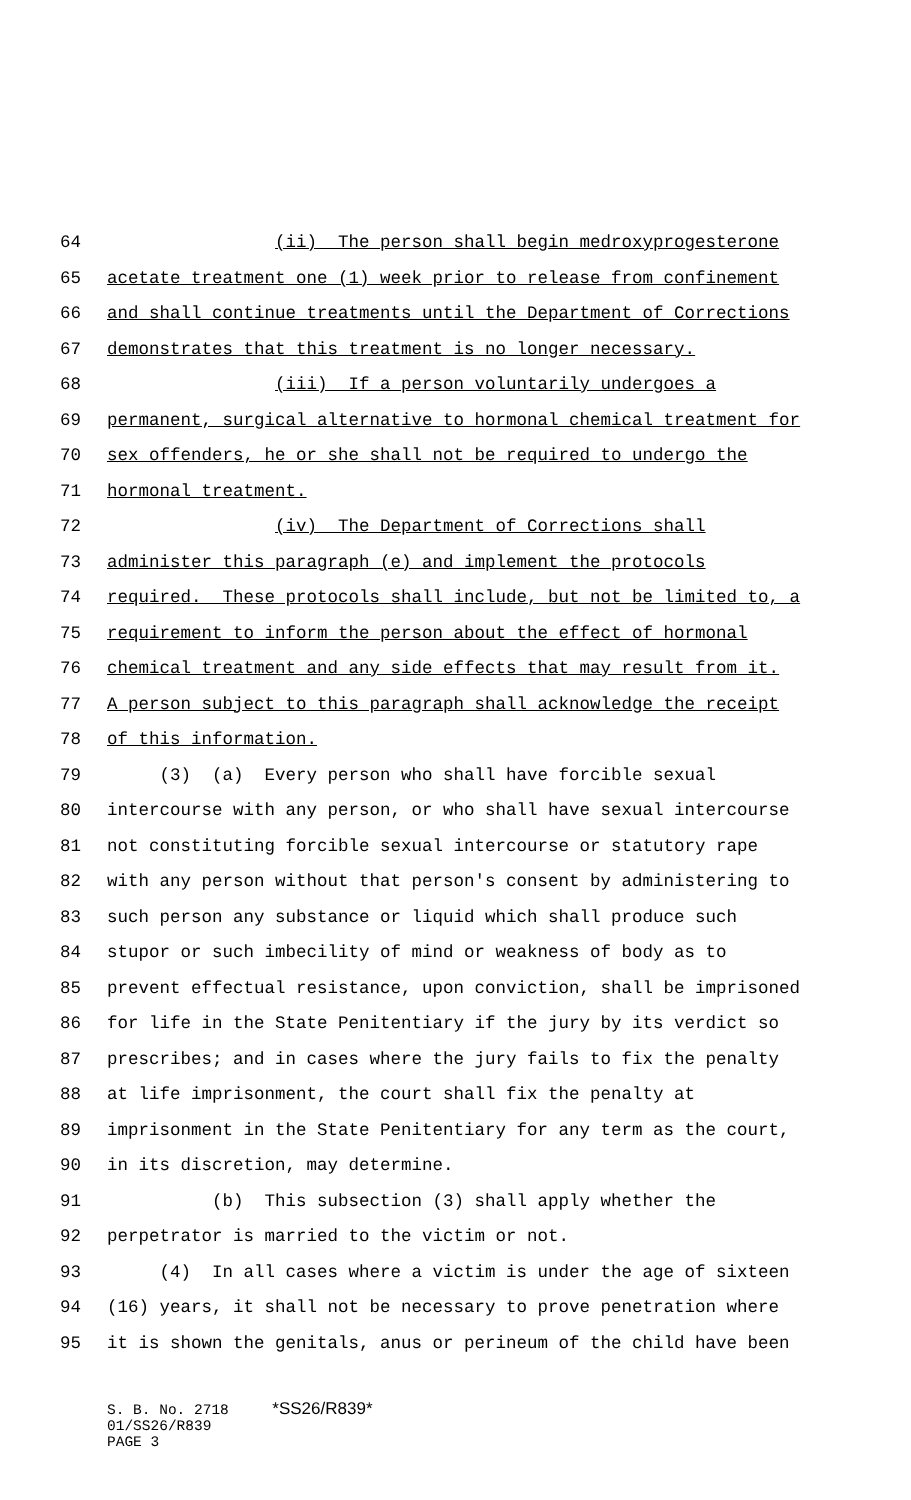64 (ii) The person shall begin medroxyprogesterone
65 acetate treatment one (1) week prior to release from confinement
66 and shall continue treatments until the Department of Corrections
67 demonstrates that this treatment is no longer necessary.
68 (iii) If a person voluntarily undergoes a
69 permanent, surgical alternative to hormonal chemical treatment for
70 sex offenders, he or she shall not be required to undergo the
71 hormonal treatment.
72 (iv) The Department of Corrections shall
73 administer this paragraph (e) and implement the protocols
74 required. These protocols shall include, but not be limited to, a
75 requirement to inform the person about the effect of hormonal
76 chemical treatment and any side effects that may result from it.
77 A person subject to this paragraph shall acknowledge the receipt
78 of this information.
79 (3) (a) Every person who shall have forcible sexual
80 intercourse with any person, or who shall have sexual intercourse
81 not constituting forcible sexual intercourse or statutory rape
82 with any person without that person's consent by administering to
83 such person any substance or liquid which shall produce such
84 stupor or such imbecility of mind or weakness of body as to
85 prevent effectual resistance, upon conviction, shall be imprisoned
86 for life in the State Penitentiary if the jury by its verdict so
87 prescribes; and in cases where the jury fails to fix the penalty
88 at life imprisonment, the court shall fix the penalty at
89 imprisonment in the State Penitentiary for any term as the court,
90 in its discretion, may determine.
91 (b) This subsection (3) shall apply whether the
92 perpetrator is married to the victim or not.
93 (4) In all cases where a victim is under the age of sixteen
94 (16) years, it shall not be necessary to prove penetration where
95 it is shown the genitals, anus or perineum of the child have been
S. B. No. 2718 *SS26/R839* 01/SS26/R839 PAGE 3